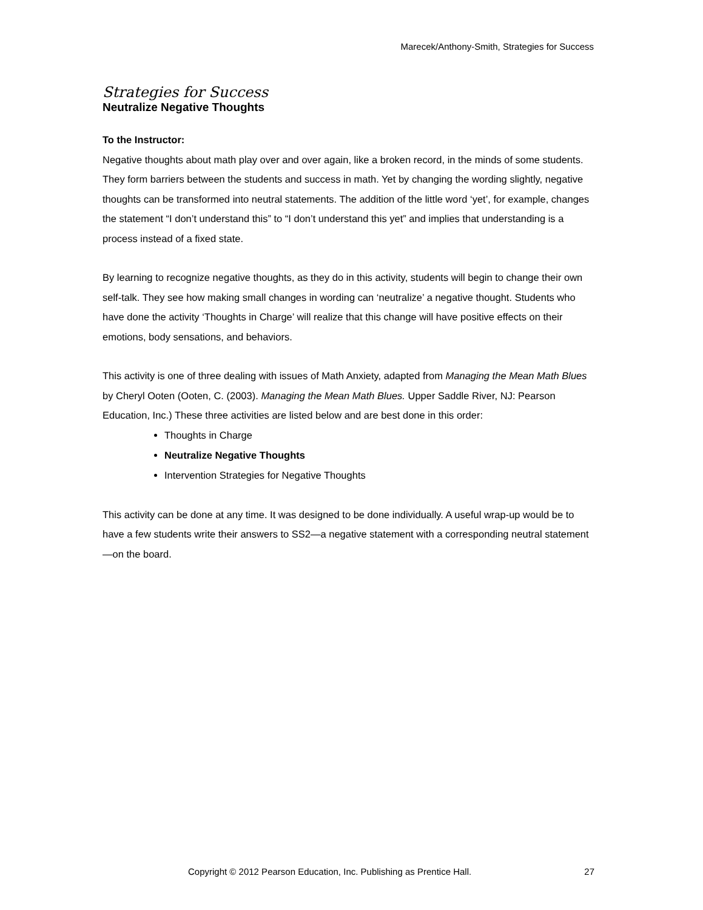Marecek/Anthony-Smith, Strategies for Success
Strategies for Success
Neutralize Negative Thoughts
To the Instructor:
Negative thoughts about math play over and over again, like a broken record, in the minds of some students. They form barriers between the students and success in math. Yet by changing the wording slightly, negative thoughts can be transformed into neutral statements. The addition of the little word ‘yet’, for example, changes the statement “I don’t understand this” to “I don’t understand this yet” and implies that understanding is a process instead of a fixed state.
By learning to recognize negative thoughts, as they do in this activity, students will begin to change their own self-talk. They see how making small changes in wording can ‘neutralize’ a negative thought. Students who have done the activity ‘Thoughts in Charge’ will realize that this change will have positive effects on their emotions, body sensations, and behaviors.
This activity is one of three dealing with issues of Math Anxiety, adapted from Managing the Mean Math Blues by Cheryl Ooten (Ooten, C. (2003). Managing the Mean Math Blues. Upper Saddle River, NJ: Pearson Education, Inc.) These three activities are listed below and are best done in this order:
Thoughts in Charge
Neutralize Negative Thoughts
Intervention Strategies for Negative Thoughts
This activity can be done at any time. It was designed to be done individually. A useful wrap-up would be to have a few students write their answers to SS2—a negative statement with a corresponding neutral statement—on the board.
Copyright © 2012 Pearson Education, Inc. Publishing as Prentice Hall. 27